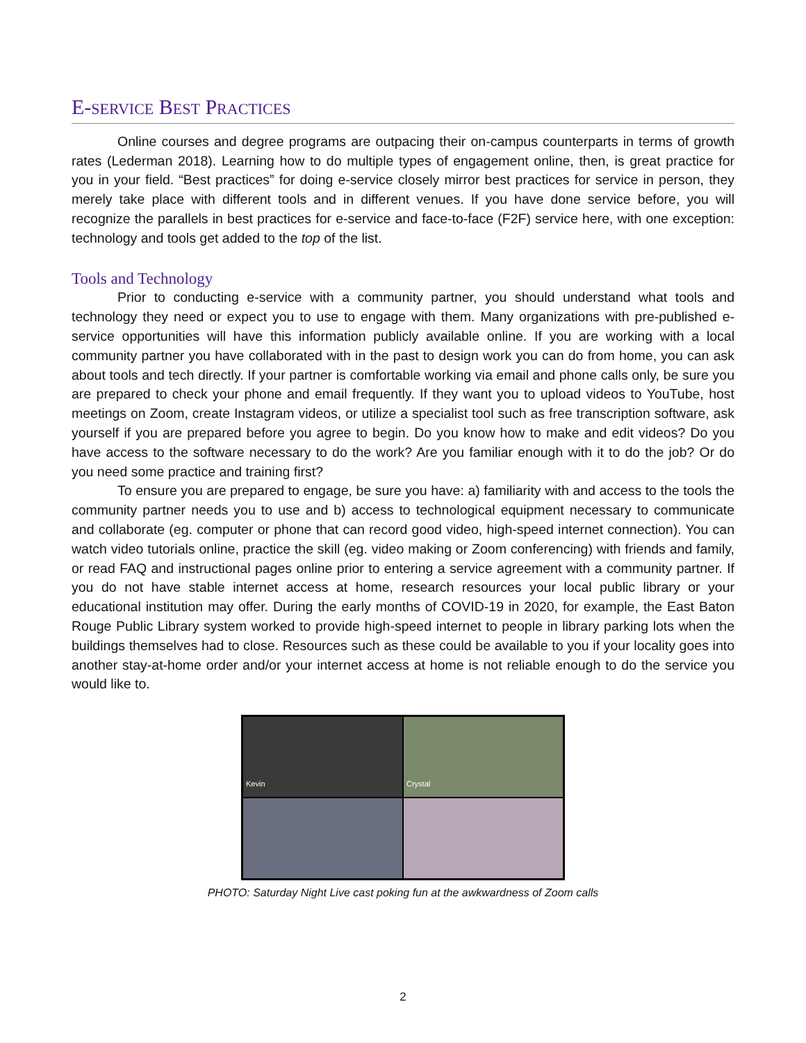E-SERVICE BEST PRACTICES
Online courses and degree programs are outpacing their on-campus counterparts in terms of growth rates (Lederman 2018). Learning how to do multiple types of engagement online, then, is great practice for you in your field. “Best practices” for doing e-service closely mirror best practices for service in person, they merely take place with different tools and in different venues. If you have done service before, you will recognize the parallels in best practices for e-service and face-to-face (F2F) service here, with one exception: technology and tools get added to the top of the list.
Tools and Technology
Prior to conducting e-service with a community partner, you should understand what tools and technology they need or expect you to use to engage with them. Many organizations with pre-published e-service opportunities will have this information publicly available online. If you are working with a local community partner you have collaborated with in the past to design work you can do from home, you can ask about tools and tech directly. If your partner is comfortable working via email and phone calls only, be sure you are prepared to check your phone and email frequently. If they want you to upload videos to YouTube, host meetings on Zoom, create Instagram videos, or utilize a specialist tool such as free transcription software, ask yourself if you are prepared before you agree to begin. Do you know how to make and edit videos? Do you have access to the software necessary to do the work? Are you familiar enough with it to do the job? Or do you need some practice and training first?
To ensure you are prepared to engage, be sure you have: a) familiarity with and access to the tools the community partner needs you to use and b) access to technological equipment necessary to communicate and collaborate (eg. computer or phone that can record good video, high-speed internet connection). You can watch video tutorials online, practice the skill (eg. video making or Zoom conferencing) with friends and family, or read FAQ and instructional pages online prior to entering a service agreement with a community partner. If you do not have stable internet access at home, research resources your local public library or your educational institution may offer. During the early months of COVID-19 in 2020, for example, the East Baton Rouge Public Library system worked to provide high-speed internet to people in library parking lots when the buildings themselves had to close. Resources such as these could be available to you if your locality goes into another stay-at-home order and/or your internet access at home is not reliable enough to do the service you would like to.
Kevin
Crystal
PHOTO: Saturday Night Live cast poking fun at the awkwardness of Zoom calls
2